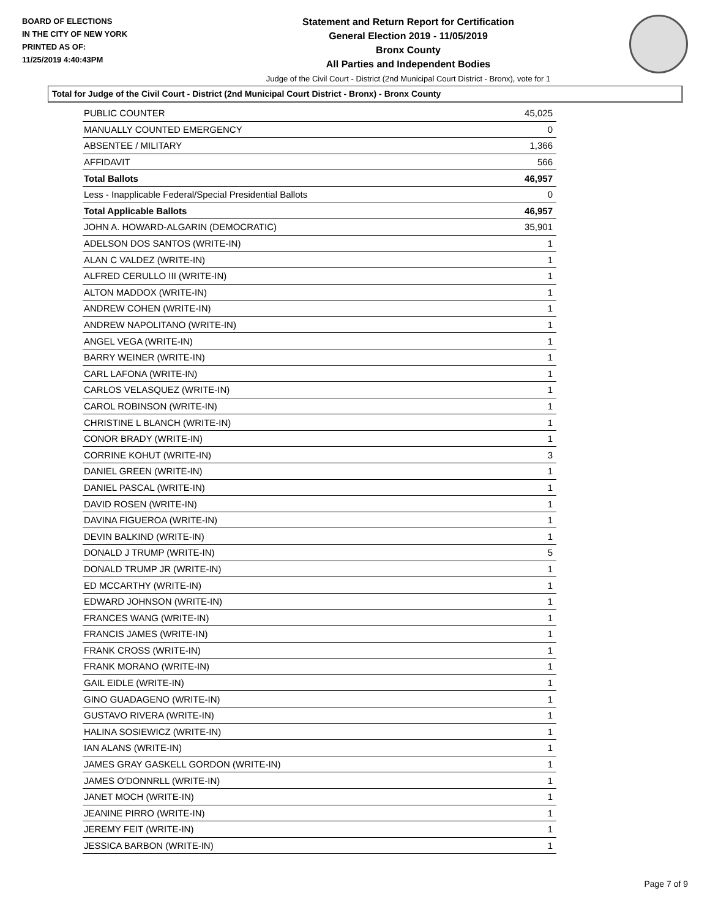BOARD OF ELECTIONS
IN THE CITY OF NEW YORK
PRINTED AS OF:
11/25/2019 4:40:43PM
Statement and Return Report for Certification
General Election 2019 - 11/05/2019
Bronx County
All Parties and Independent Bodies
Judge of the Civil Court - District (2nd Municipal Court District - Bronx), vote for 1
Total for Judge of the Civil Court - District (2nd Municipal Court District - Bronx) - Bronx County
| PUBLIC COUNTER | 45,025 |
| MANUALLY COUNTED EMERGENCY | 0 |
| ABSENTEE / MILITARY | 1,366 |
| AFFIDAVIT | 566 |
| Total Ballots | 46,957 |
| Less - Inapplicable Federal/Special Presidential Ballots | 0 |
| Total Applicable Ballots | 46,957 |
| JOHN A. HOWARD-ALGARIN (DEMOCRATIC) | 35,901 |
| ADELSON DOS SANTOS (WRITE-IN) | 1 |
| ALAN C VALDEZ (WRITE-IN) | 1 |
| ALFRED CERULLO III (WRITE-IN) | 1 |
| ALTON MADDOX (WRITE-IN) | 1 |
| ANDREW COHEN (WRITE-IN) | 1 |
| ANDREW NAPOLITANO (WRITE-IN) | 1 |
| ANGEL VEGA (WRITE-IN) | 1 |
| BARRY WEINER (WRITE-IN) | 1 |
| CARL LAFONA (WRITE-IN) | 1 |
| CARLOS VELASQUEZ (WRITE-IN) | 1 |
| CAROL ROBINSON (WRITE-IN) | 1 |
| CHRISTINE L BLANCH (WRITE-IN) | 1 |
| CONOR BRADY (WRITE-IN) | 1 |
| CORRINE KOHUT (WRITE-IN) | 3 |
| DANIEL GREEN (WRITE-IN) | 1 |
| DANIEL PASCAL (WRITE-IN) | 1 |
| DAVID ROSEN (WRITE-IN) | 1 |
| DAVINA FIGUEROA (WRITE-IN) | 1 |
| DEVIN BALKIND (WRITE-IN) | 1 |
| DONALD J TRUMP (WRITE-IN) | 5 |
| DONALD TRUMP JR (WRITE-IN) | 1 |
| ED MCCARTHY (WRITE-IN) | 1 |
| EDWARD JOHNSON (WRITE-IN) | 1 |
| FRANCES WANG (WRITE-IN) | 1 |
| FRANCIS JAMES (WRITE-IN) | 1 |
| FRANK CROSS (WRITE-IN) | 1 |
| FRANK MORANO (WRITE-IN) | 1 |
| GAIL EIDLE (WRITE-IN) | 1 |
| GINO GUADAGENO (WRITE-IN) | 1 |
| GUSTAVO RIVERA (WRITE-IN) | 1 |
| HALINA SOSIEWICZ (WRITE-IN) | 1 |
| IAN ALANS (WRITE-IN) | 1 |
| JAMES GRAY GASKELL GORDON (WRITE-IN) | 1 |
| JAMES O'DONNRLL (WRITE-IN) | 1 |
| JANET MOCH (WRITE-IN) | 1 |
| JEANINE PIRRO (WRITE-IN) | 1 |
| JEREMY FEIT (WRITE-IN) | 1 |
| JESSICA BARBON (WRITE-IN) | 1 |
Page 7 of 9